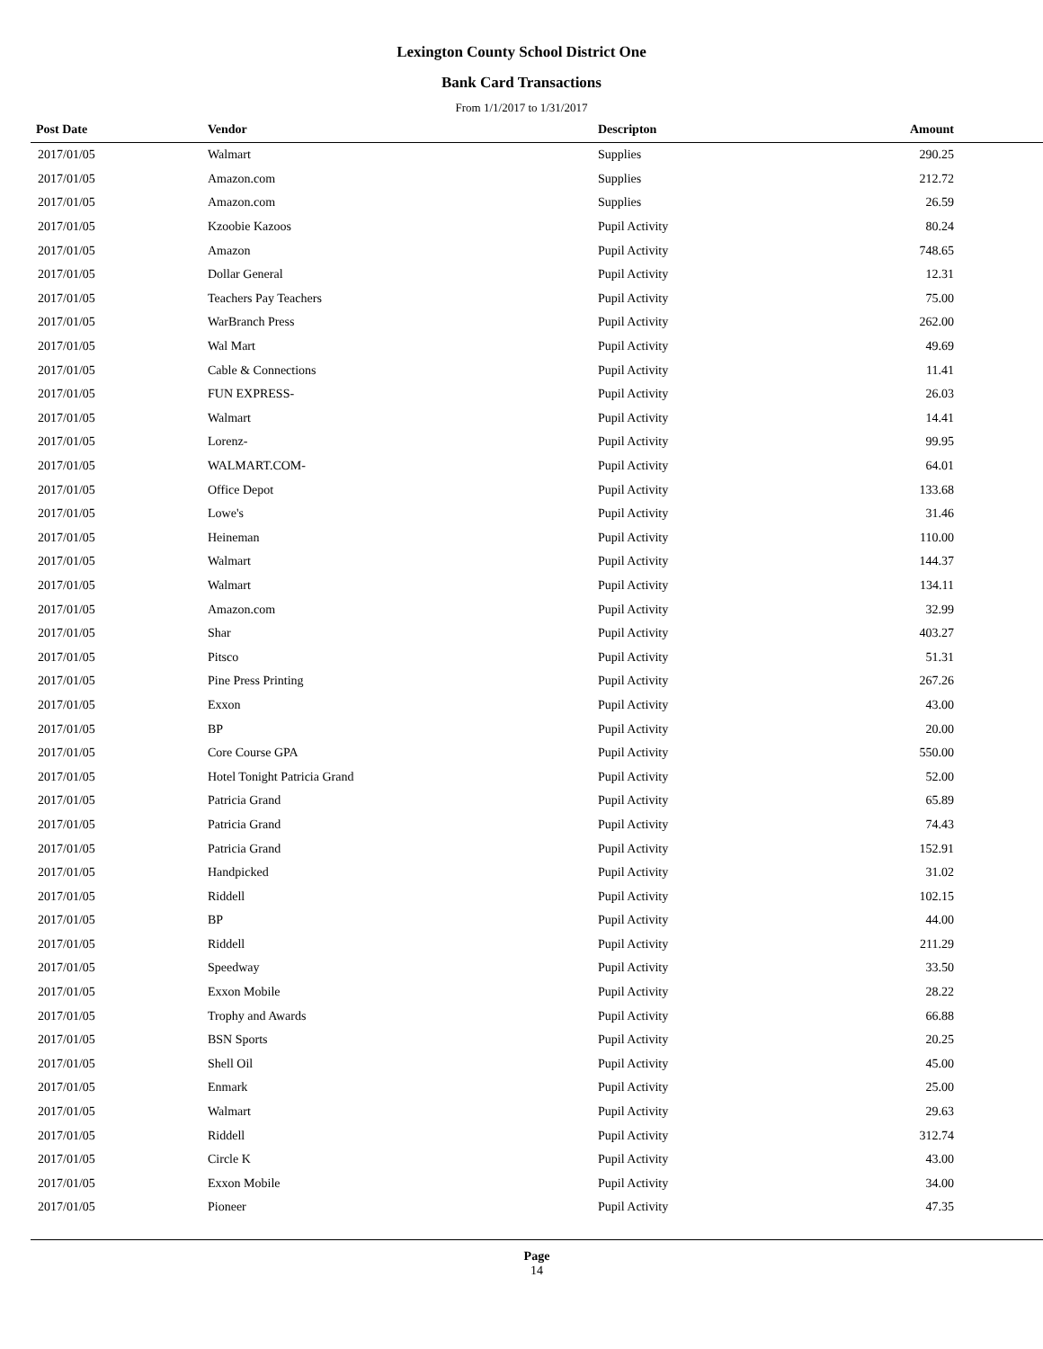Lexington County School District One
Bank Card Transactions
From 1/1/2017 to 1/31/2017
| Post Date | Vendor | Descripton | Amount | |
| --- | --- | --- | --- | --- |
| 2017/01/05 | Walmart | Supplies | 290.25 | |
| 2017/01/05 | Amazon.com | Supplies | 212.72 | |
| 2017/01/05 | Amazon.com | Supplies | 26.59 | |
| 2017/01/05 | Kzoobie Kazoos | Pupil Activity | 80.24 | |
| 2017/01/05 | Amazon | Pupil Activity | 748.65 | |
| 2017/01/05 | Dollar General | Pupil Activity | 12.31 | |
| 2017/01/05 | Teachers Pay Teachers | Pupil Activity | 75.00 | |
| 2017/01/05 | WarBranch Press | Pupil Activity | 262.00 | |
| 2017/01/05 | Wal Mart | Pupil Activity | 49.69 | |
| 2017/01/05 | Cable & Connections | Pupil Activity | 11.41 | |
| 2017/01/05 | FUN EXPRESS- | Pupil Activity | 26.03 | |
| 2017/01/05 | Walmart | Pupil Activity | 14.41 | |
| 2017/01/05 | Lorenz- | Pupil Activity | 99.95 | |
| 2017/01/05 | WALMART.COM- | Pupil Activity | 64.01 | |
| 2017/01/05 | Office Depot | Pupil Activity | 133.68 | |
| 2017/01/05 | Lowe's | Pupil Activity | 31.46 | |
| 2017/01/05 | Heineman | Pupil Activity | 110.00 | |
| 2017/01/05 | Walmart | Pupil Activity | 144.37 | |
| 2017/01/05 | Walmart | Pupil Activity | 134.11 | |
| 2017/01/05 | Amazon.com | Pupil Activity | 32.99 | |
| 2017/01/05 | Shar | Pupil Activity | 403.27 | |
| 2017/01/05 | Pitsco | Pupil Activity | 51.31 | |
| 2017/01/05 | Pine Press Printing | Pupil Activity | 267.26 | |
| 2017/01/05 | Exxon | Pupil Activity | 43.00 | |
| 2017/01/05 | BP | Pupil Activity | 20.00 | |
| 2017/01/05 | Core Course GPA | Pupil Activity | 550.00 | |
| 2017/01/05 | Hotel Tonight Patricia Grand | Pupil Activity | 52.00 | |
| 2017/01/05 | Patricia Grand | Pupil Activity | 65.89 | |
| 2017/01/05 | Patricia Grand | Pupil Activity | 74.43 | |
| 2017/01/05 | Patricia Grand | Pupil Activity | 152.91 | |
| 2017/01/05 | Handpicked | Pupil Activity | 31.02 | |
| 2017/01/05 | Riddell | Pupil Activity | 102.15 | |
| 2017/01/05 | BP | Pupil Activity | 44.00 | |
| 2017/01/05 | Riddell | Pupil Activity | 211.29 | |
| 2017/01/05 | Speedway | Pupil Activity | 33.50 | |
| 2017/01/05 | Exxon Mobile | Pupil Activity | 28.22 | |
| 2017/01/05 | Trophy and Awards | Pupil Activity | 66.88 | |
| 2017/01/05 | BSN Sports | Pupil Activity | 20.25 | |
| 2017/01/05 | Shell Oil | Pupil Activity | 45.00 | |
| 2017/01/05 | Enmark | Pupil Activity | 25.00 | |
| 2017/01/05 | Walmart | Pupil Activity | 29.63 | |
| 2017/01/05 | Riddell | Pupil Activity | 312.74 | |
| 2017/01/05 | Circle K | Pupil Activity | 43.00 | |
| 2017/01/05 | Exxon Mobile | Pupil Activity | 34.00 | |
| 2017/01/05 | Pioneer | Pupil Activity | 47.35 | |
Page
14